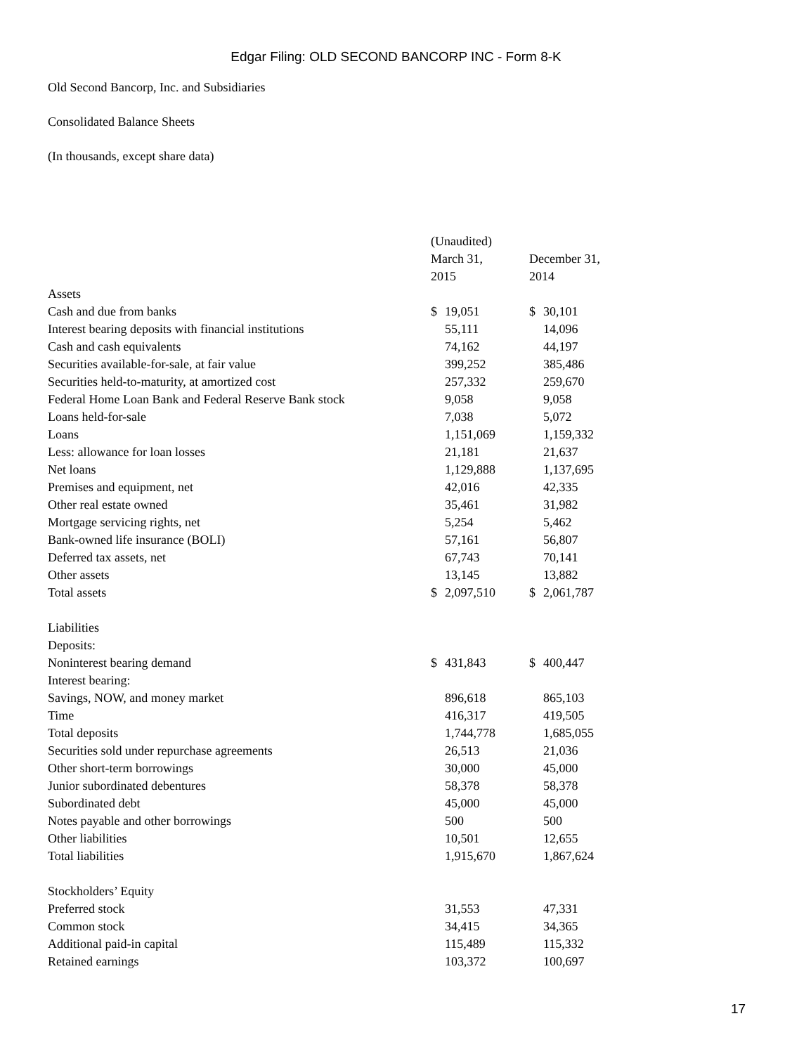Edgar Filing: OLD SECOND BANCORP INC - Form 8-K
Old Second Bancorp, Inc. and Subsidiaries
Consolidated Balance Sheets
(In thousands, except share data)
| | (Unaudited) | | | |
| | March 31, | | December 31, | |
| | 2015 | | 2014 | |
| Assets | | | | |
| Cash and due from banks | $ | 19,051 | $ | 30,101 |
| Interest bearing deposits with financial institutions | | 55,111 | | 14,096 |
| Cash and cash equivalents | | 74,162 | | 44,197 |
| Securities available-for-sale, at fair value | | 399,252 | | 385,486 |
| Securities held-to-maturity, at amortized cost | | 257,332 | | 259,670 |
| Federal Home Loan Bank and Federal Reserve Bank stock | | 9,058 | | 9,058 |
| Loans held-for-sale | | 7,038 | | 5,072 |
| Loans | | 1,151,069 | | 1,159,332 |
| Less: allowance for loan losses | | 21,181 | | 21,637 |
| Net loans | | 1,129,888 | | 1,137,695 |
| Premises and equipment, net | | 42,016 | | 42,335 |
| Other real estate owned | | 35,461 | | 31,982 |
| Mortgage servicing rights, net | | 5,254 | | 5,462 |
| Bank-owned life insurance (BOLI) | | 57,161 | | 56,807 |
| Deferred tax assets, net | | 67,743 | | 70,141 |
| Other assets | | 13,145 | | 13,882 |
| Total assets | $ | 2,097,510 | $ | 2,061,787 |
| Liabilities | | | | |
| Deposits: | | | | |
| Noninterest bearing demand | $ | 431,843 | $ | 400,447 |
| Interest bearing: | | | | |
| Savings, NOW, and money market | | 896,618 | | 865,103 |
| Time | | 416,317 | | 419,505 |
| Total deposits | | 1,744,778 | | 1,685,055 |
| Securities sold under repurchase agreements | | 26,513 | | 21,036 |
| Other short-term borrowings | | 30,000 | | 45,000 |
| Junior subordinated debentures | | 58,378 | | 58,378 |
| Subordinated debt | | 45,000 | | 45,000 |
| Notes payable and other borrowings | | 500 | | 500 |
| Other liabilities | | 10,501 | | 12,655 |
| Total liabilities | | 1,915,670 | | 1,867,624 |
| Stockholders’ Equity | | | | |
| Preferred stock | | 31,553 | | 47,331 |
| Common stock | | 34,415 | | 34,365 |
| Additional paid-in capital | | 115,489 | | 115,332 |
| Retained earnings | | 103,372 | | 100,697 |
17